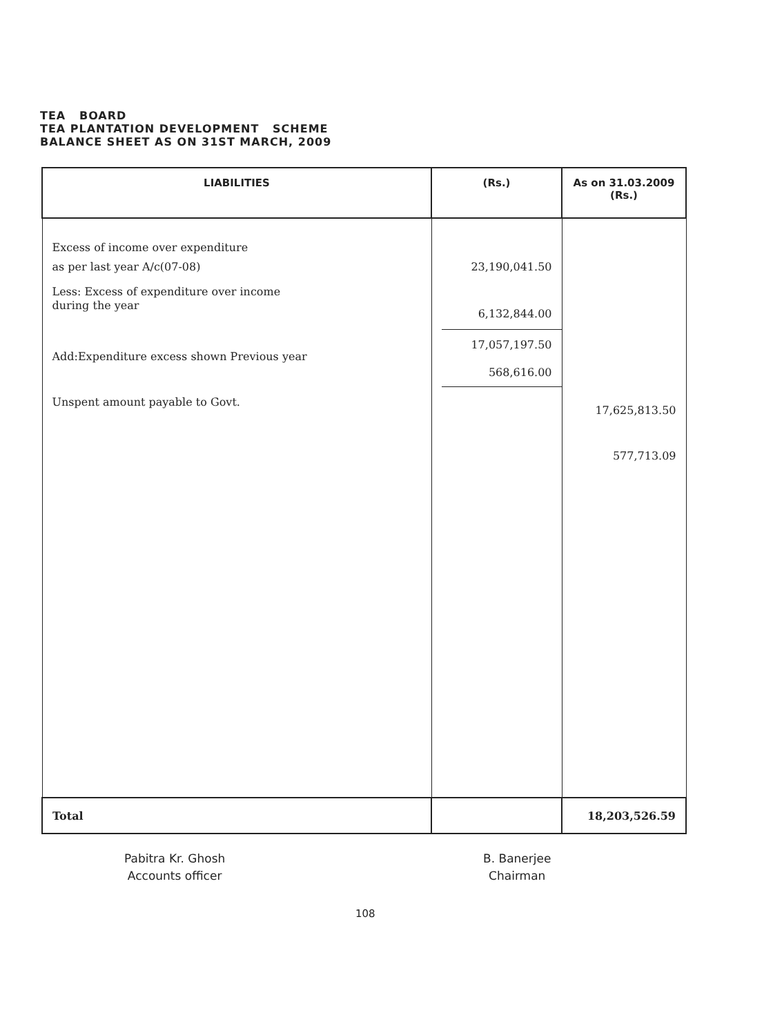TEA BOARD
TEA PLANTATION DEVELOPMENT SCHEME
BALANCE SHEET AS ON 31ST MARCH, 2009
| LIABILITIES | (Rs.) | As on 31.03.2009 (Rs.) |
| --- | --- | --- |
| Excess of income over expenditure as per last year A/c(07-08) Less: Excess of expenditure over income during the year Add:Expenditure excess shown Previous year Unspent amount payable to Govt. | 23,190,041.50 6,132,844.00 17,057,197.50 568,616.00 | 17,625,813.50 577,713.09 |
| Total | | 18,203,526.59 |
Pabitra Kr. Ghosh
Accounts officer
B. Banerjee
Chairman
108